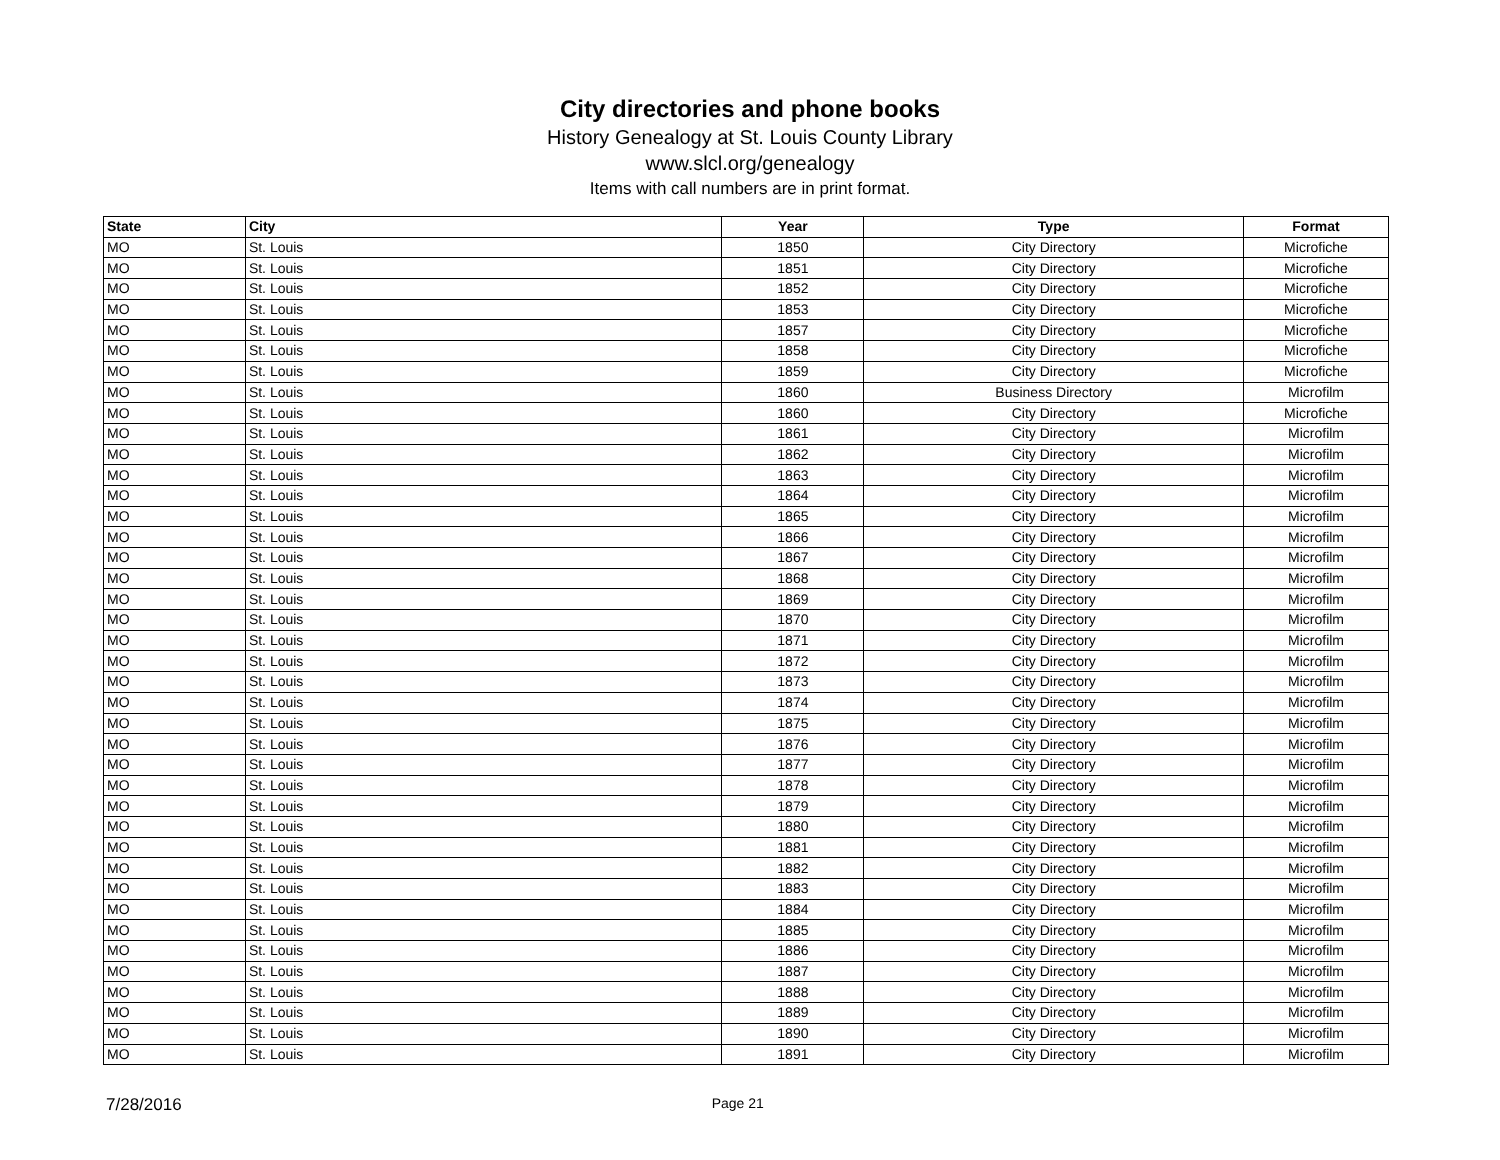City directories and phone books
History Genealogy at St. Louis County Library
www.slcl.org/genealogy
Items with call numbers are in print format.
| State | City | Year | Type | Format |
| --- | --- | --- | --- | --- |
| MO | St. Louis | 1850 | City Directory | Microfiche |
| MO | St. Louis | 1851 | City Directory | Microfiche |
| MO | St. Louis | 1852 | City Directory | Microfiche |
| MO | St. Louis | 1853 | City Directory | Microfiche |
| MO | St. Louis | 1857 | City Directory | Microfiche |
| MO | St. Louis | 1858 | City Directory | Microfiche |
| MO | St. Louis | 1859 | City Directory | Microfiche |
| MO | St. Louis | 1860 | Business Directory | Microfilm |
| MO | St. Louis | 1860 | City Directory | Microfiche |
| MO | St. Louis | 1861 | City Directory | Microfilm |
| MO | St. Louis | 1862 | City Directory | Microfilm |
| MO | St. Louis | 1863 | City Directory | Microfilm |
| MO | St. Louis | 1864 | City Directory | Microfilm |
| MO | St. Louis | 1865 | City Directory | Microfilm |
| MO | St. Louis | 1866 | City Directory | Microfilm |
| MO | St. Louis | 1867 | City Directory | Microfilm |
| MO | St. Louis | 1868 | City Directory | Microfilm |
| MO | St. Louis | 1869 | City Directory | Microfilm |
| MO | St. Louis | 1870 | City Directory | Microfilm |
| MO | St. Louis | 1871 | City Directory | Microfilm |
| MO | St. Louis | 1872 | City Directory | Microfilm |
| MO | St. Louis | 1873 | City Directory | Microfilm |
| MO | St. Louis | 1874 | City Directory | Microfilm |
| MO | St. Louis | 1875 | City Directory | Microfilm |
| MO | St. Louis | 1876 | City Directory | Microfilm |
| MO | St. Louis | 1877 | City Directory | Microfilm |
| MO | St. Louis | 1878 | City Directory | Microfilm |
| MO | St. Louis | 1879 | City Directory | Microfilm |
| MO | St. Louis | 1880 | City Directory | Microfilm |
| MO | St. Louis | 1881 | City Directory | Microfilm |
| MO | St. Louis | 1882 | City Directory | Microfilm |
| MO | St. Louis | 1883 | City Directory | Microfilm |
| MO | St. Louis | 1884 | City Directory | Microfilm |
| MO | St. Louis | 1885 | City Directory | Microfilm |
| MO | St. Louis | 1886 | City Directory | Microfilm |
| MO | St. Louis | 1887 | City Directory | Microfilm |
| MO | St. Louis | 1888 | City Directory | Microfilm |
| MO | St. Louis | 1889 | City Directory | Microfilm |
| MO | St. Louis | 1890 | City Directory | Microfilm |
| MO | St. Louis | 1891 | City Directory | Microfilm |
7/28/2016 Page 21